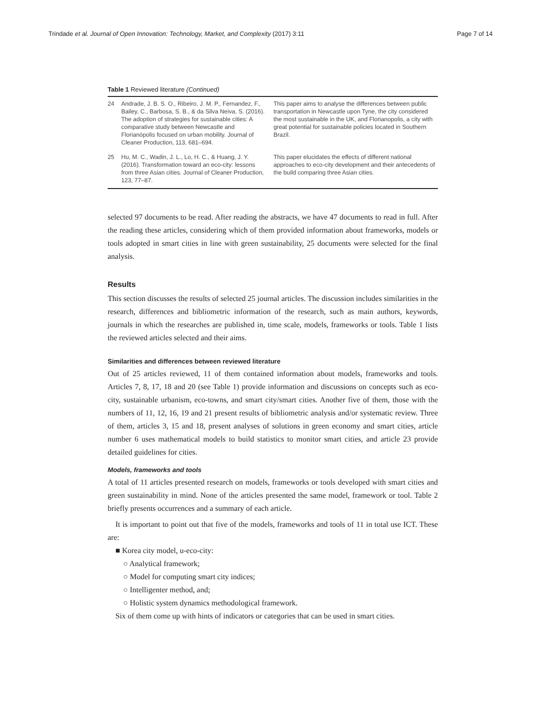Trindade et al. Journal of Open Innovation: Technology, Market, and Complexity (2017) 3:11 Page 7 of 14
Table 1 Reviewed literature (Continued)
| 24 | Andrade, J. B. S. O., Ribeiro, J. M. P., Fernandez, F., Bailey, C., Barbosa, S. B., & da Silva Neiva, S. (2016). The adoption of strategies for sustainable cities: A comparative study between Newcastle and Florianópolis focused on urban mobility. Journal of Cleaner Production, 113, 681–694. | This paper aims to analyse the differences between public transportation in Newcastle upon Tyne, the city considered the most sustainable in the UK, and Florianopolis, a city with great potential for sustainable policies located in Southern Brazil. |
| 25 | Hu, M. C., Wadin, J. L., Lo, H. C., & Huang, J. Y. (2016). Transformation toward an eco-city: lessons from three Asian cities. Journal of Cleaner Production, 123, 77–87. | This paper elucidates the effects of different national approaches to eco-city development and their antecedents of the build comparing three Asian cities. |
selected 97 documents to be read. After reading the abstracts, we have 47 documents to read in full. After the reading these articles, considering which of them provided information about frameworks, models or tools adopted in smart cities in line with green sustainability, 25 documents were selected for the final analysis.
Results
This section discusses the results of selected 25 journal articles. The discussion includes similarities in the research, differences and bibliometric information of the research, such as main authors, keywords, journals in which the researches are published in, time scale, models, frameworks or tools. Table 1 lists the reviewed articles selected and their aims.
Similarities and differences between reviewed literature
Out of 25 articles reviewed, 11 of them contained information about models, frameworks and tools. Articles 7, 8, 17, 18 and 20 (see Table 1) provide information and discussions on concepts such as eco-city, sustainable urbanism, eco-towns, and smart city/smart cities. Another five of them, those with the numbers of 11, 12, 16, 19 and 21 present results of bibliometric analysis and/or systematic review. Three of them, articles 3, 15 and 18, present analyses of solutions in green economy and smart cities, article number 6 uses mathematical models to build statistics to monitor smart cities, and article 23 provide detailed guidelines for cities.
Models, frameworks and tools
A total of 11 articles presented research on models, frameworks or tools developed with smart cities and green sustainability in mind. None of the articles presented the same model, framework or tool. Table 2 briefly presents occurrences and a summary of each article.
It is important to point out that five of the models, frameworks and tools of 11 in total use ICT. These are:
■ Korea city model, u-eco-city:
○ Analytical framework;
○ Model for computing smart city indices;
○ Intelligenter method, and;
○ Holistic system dynamics methodological framework.
Six of them come up with hints of indicators or categories that can be used in smart cities.